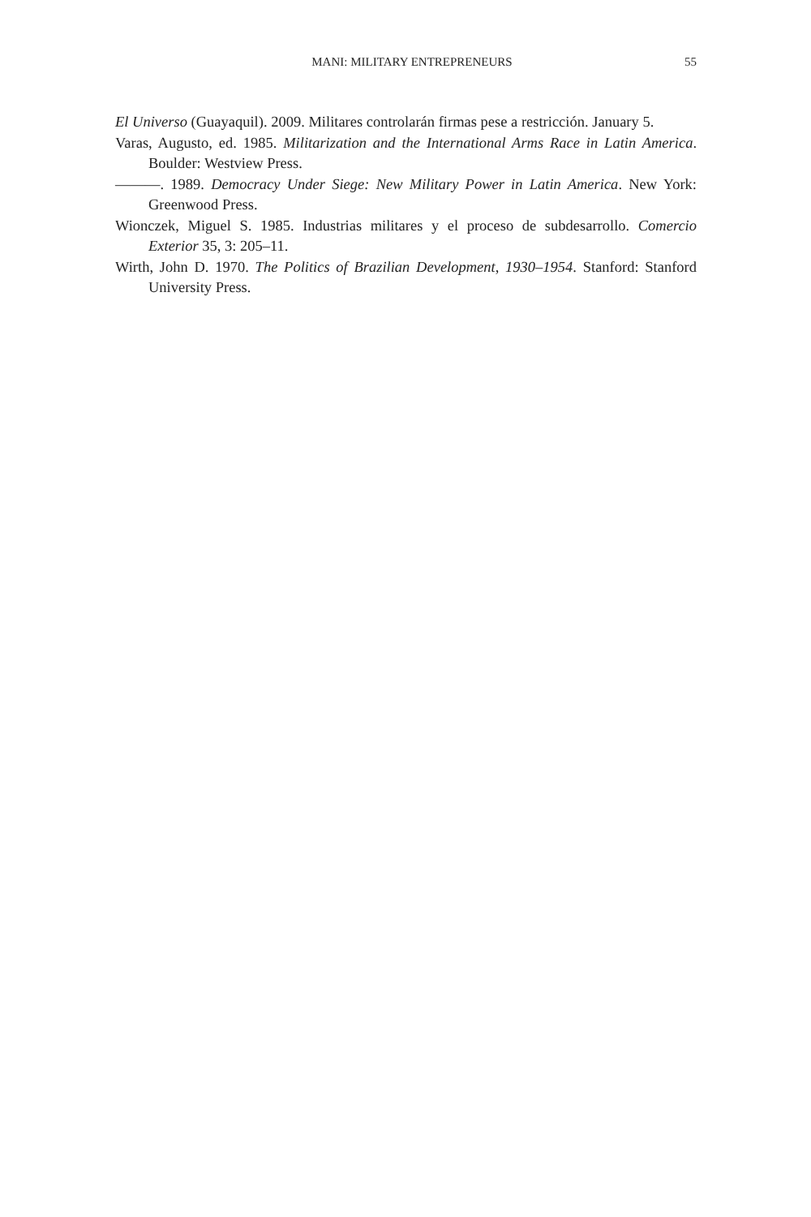MANI: MILITARY ENTREPRENEURS 55
El Universo (Guayaquil). 2009. Militares controlarán firmas pese a restricción. January 5.
Varas, Augusto, ed. 1985. Militarization and the International Arms Race in Latin America. Boulder: Westview Press.
———. 1989. Democracy Under Siege: New Military Power in Latin America. New York: Greenwood Press.
Wionczek, Miguel S. 1985. Industrias militares y el proceso de subdesarrollo. Comercio Exterior 35, 3: 205–11.
Wirth, John D. 1970. The Politics of Brazilian Development, 1930–1954. Stanford: Stanford University Press.